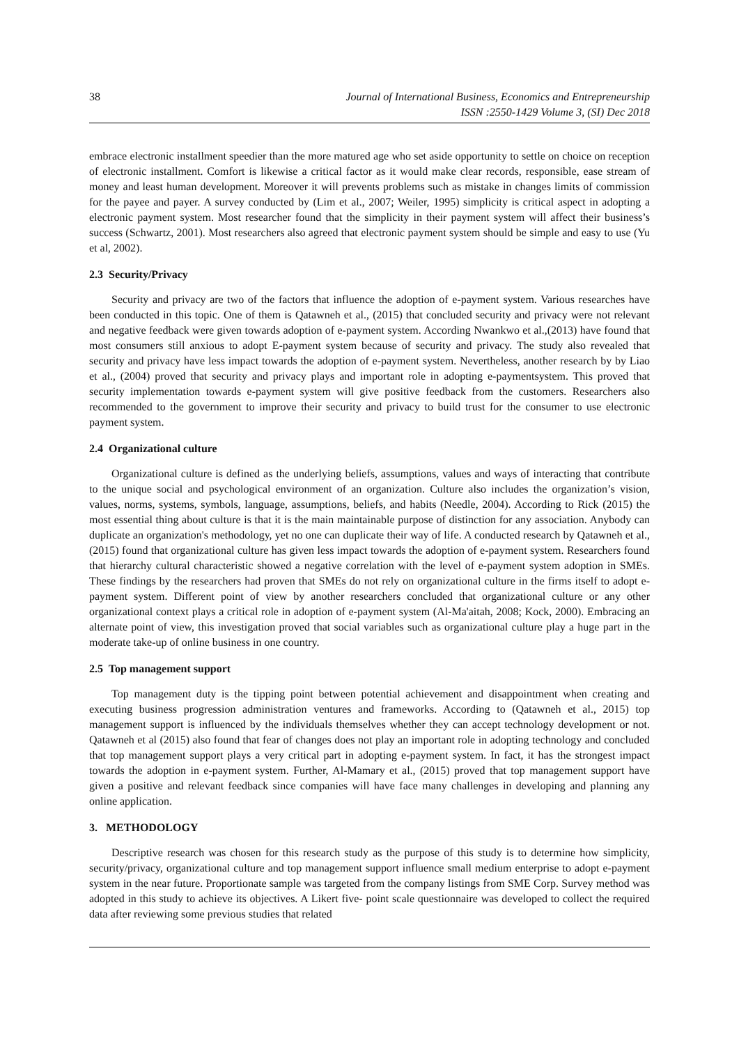38 Journal of International Business, Economics and Entrepreneurship
ISSN :2550-1429 Volume 3, (SI) Dec 2018
embrace electronic installment speedier than the more matured age who set aside opportunity to settle on choice on reception of electronic installment. Comfort is likewise a critical factor as it would make clear records, responsible, ease stream of money and least human development. Moreover it will prevents problems such as mistake in changes limits of commission for the payee and payer. A survey conducted by (Lim et al., 2007; Weiler, 1995) simplicity is critical aspect in adopting a electronic payment system. Most researcher found that the simplicity in their payment system will affect their business’s success (Schwartz, 2001). Most researchers also agreed that electronic payment system should be simple and easy to use (Yu et al, 2002).
2.3 Security/Privacy
Security and privacy are two of the factors that influence the adoption of e-payment system. Various researches have been conducted in this topic. One of them is Qatawneh et al., (2015) that concluded security and privacy were not relevant and negative feedback were given towards adoption of e-payment system. According Nwankwo et al.,(2013) have found that most consumers still anxious to adopt E-payment system because of security and privacy. The study also revealed that security and privacy have less impact towards the adoption of e-payment system. Nevertheless, another research by by Liao et al., (2004) proved that security and privacy plays and important role in adopting e-paymentsystem. This proved that security implementation towards e-payment system will give positive feedback from the customers. Researchers also recommended to the government to improve their security and privacy to build trust for the consumer to use electronic payment system.
2.4 Organizational culture
Organizational culture is defined as the underlying beliefs, assumptions, values and ways of interacting that contribute to the unique social and psychological environment of an organization. Culture also includes the organization’s vision, values, norms, systems, symbols, language, assumptions, beliefs, and habits (Needle, 2004). According to Rick (2015) the most essential thing about culture is that it is the main maintainable purpose of distinction for any association. Anybody can duplicate an organization's methodology, yet no one can duplicate their way of life. A conducted research by Qatawneh et al., (2015) found that organizational culture has given less impact towards the adoption of e-payment system. Researchers found that hierarchy cultural characteristic showed a negative correlation with the level of e-payment system adoption in SMEs. These findings by the researchers had proven that SMEs do not rely on organizational culture in the firms itself to adopt e-payment system. Different point of view by another researchers concluded that organizational culture or any other organizational context plays a critical role in adoption of e-payment system (Al-Ma'aitah, 2008; Kock, 2000). Embracing an alternate point of view, this investigation proved that social variables such as organizational culture play a huge part in the moderate take-up of online business in one country.
2.5 Top management support
Top management duty is the tipping point between potential achievement and disappointment when creating and executing business progression administration ventures and frameworks. According to (Qatawneh et al., 2015) top management support is influenced by the individuals themselves whether they can accept technology development or not. Qatawneh et al (2015) also found that fear of changes does not play an important role in adopting technology and concluded that top management support plays a very critical part in adopting e-payment system. In fact, it has the strongest impact towards the adoption in e-payment system. Further, Al-Mamary et al., (2015) proved that top management support have given a positive and relevant feedback since companies will have face many challenges in developing and planning any online application.
3. METHODOLOGY
Descriptive research was chosen for this research study as the purpose of this study is to determine how simplicity, security/privacy, organizational culture and top management support influence small medium enterprise to adopt e-payment system in the near future. Proportionate sample was targeted from the company listings from SME Corp. Survey method was adopted in this study to achieve its objectives. A Likert five- point scale questionnaire was developed to collect the required data after reviewing some previous studies that related